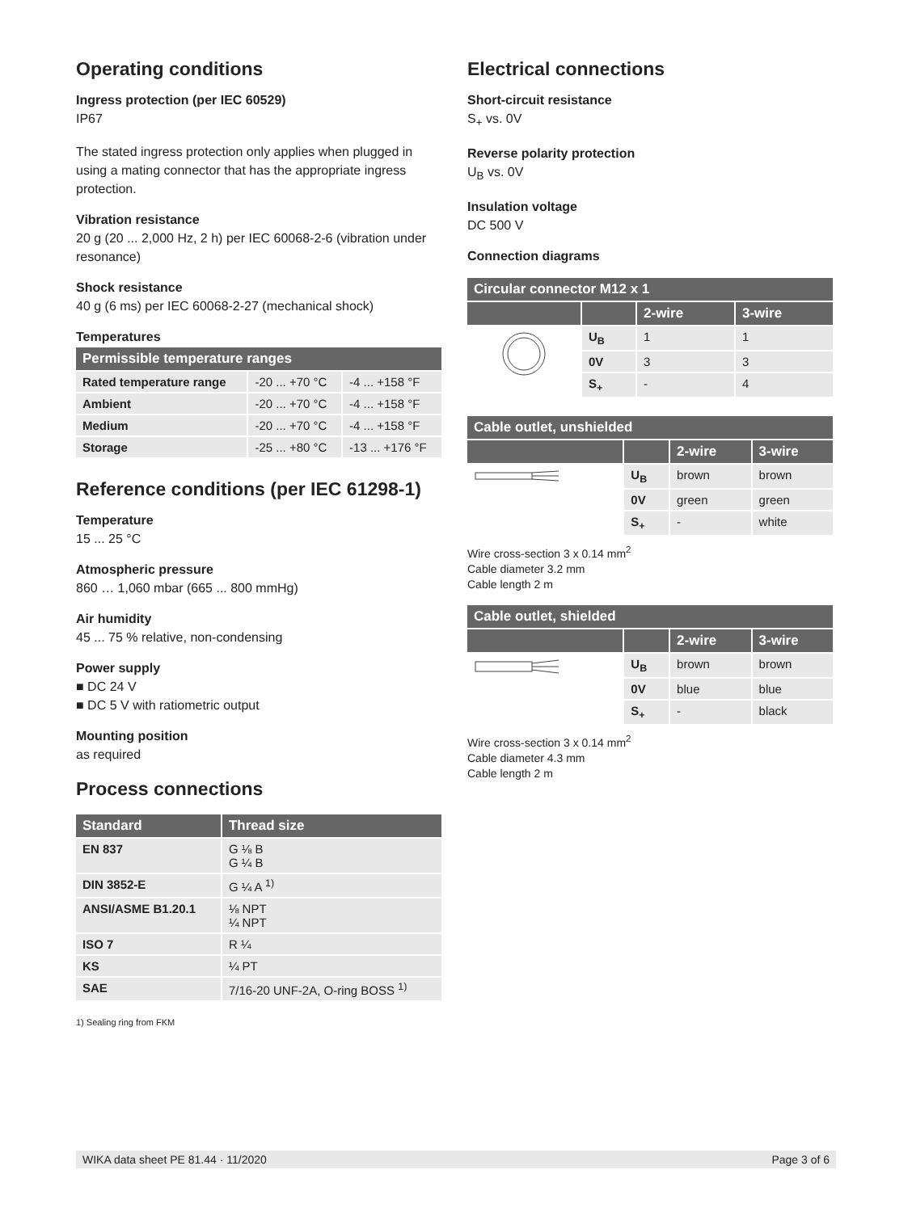Operating conditions
Ingress protection (per IEC 60529)
IP67
The stated ingress protection only applies when plugged in using a mating connector that has the appropriate ingress protection.
Vibration resistance
20 g (20 ... 2,000 Hz, 2 h) per IEC 60068-2-6 (vibration under resonance)
Shock resistance
40 g (6 ms) per IEC 60068-2-27 (mechanical shock)
Temperatures
| Permissible temperature ranges | | |
| --- | --- | --- |
| Rated temperature range | -20 ... +70 °C | -4 ... +158 °F |
| Ambient | -20 ... +70 °C | -4 ... +158 °F |
| Medium | -20 ... +70 °C | -4 ... +158 °F |
| Storage | -25 ... +80 °C | -13 ... +176 °F |
Reference conditions (per IEC 61298-1)
Temperature
15 ... 25 °C
Atmospheric pressure
860 … 1,060 mbar (665 ... 800 mmHg)
Air humidity
45 ... 75 % relative, non-condensing
Power supply
■ DC 24 V
■ DC 5 V with ratiometric output
Mounting position
as required
Process connections
| Standard | Thread size |
| --- | --- |
| EN 837 | G ⅛ B G ¼ B |
| DIN 3852-E | G ¼ A <sup>1)</sup> |
| ANSI/ASME B1.20.1 | ⅛ NPT ¼ NPT |
| ISO 7 | R ¼ |
| KS | ¼ PT |
| SAE | 7/16-20 UNF-2A, O-ring BOSS <sup>1)</sup> |
1) Sealing ring from FKM
Electrical connections
Short-circuit resistance
S<sub>+</sub> vs. 0V
Reverse polarity protection
U<sub>B</sub> vs. 0V
Insulation voltage
DC 500 V
Connection diagrams
| Circular connector M12 x 1 | | | |
| --- | --- | --- | --- |
| | | 2-wire | 3-wire |
| | U<sub>B</sub> | 1 | 1 |
| | 0V | 3 | 3 |
| | S<sub>+</sub> | - | 4 |
| Cable outlet, unshielded | | | |
| --- | --- | --- | --- |
| | | 2-wire | 3-wire |
| | U<sub>B</sub> | brown | brown |
| | 0V | green | green |
| | S<sub>+</sub> | - | white |
Wire cross-section 3 x 0.14 mm<sup>2</sup>
Cable diameter 3.2 mm
Cable length 2 m
| Cable outlet, shielded | | | |
| --- | --- | --- | --- |
| | | 2-wire | 3-wire |
| | U<sub>B</sub> | brown | brown |
| | 0V | blue | blue |
| | S<sub>+</sub> | - | black |
Wire cross-section 3 x 0.14 mm<sup>2</sup>
Cable diameter 4.3 mm
Cable length 2 m
WIKA data sheet PE 81.44 · 11/2020 Page 3 of 6